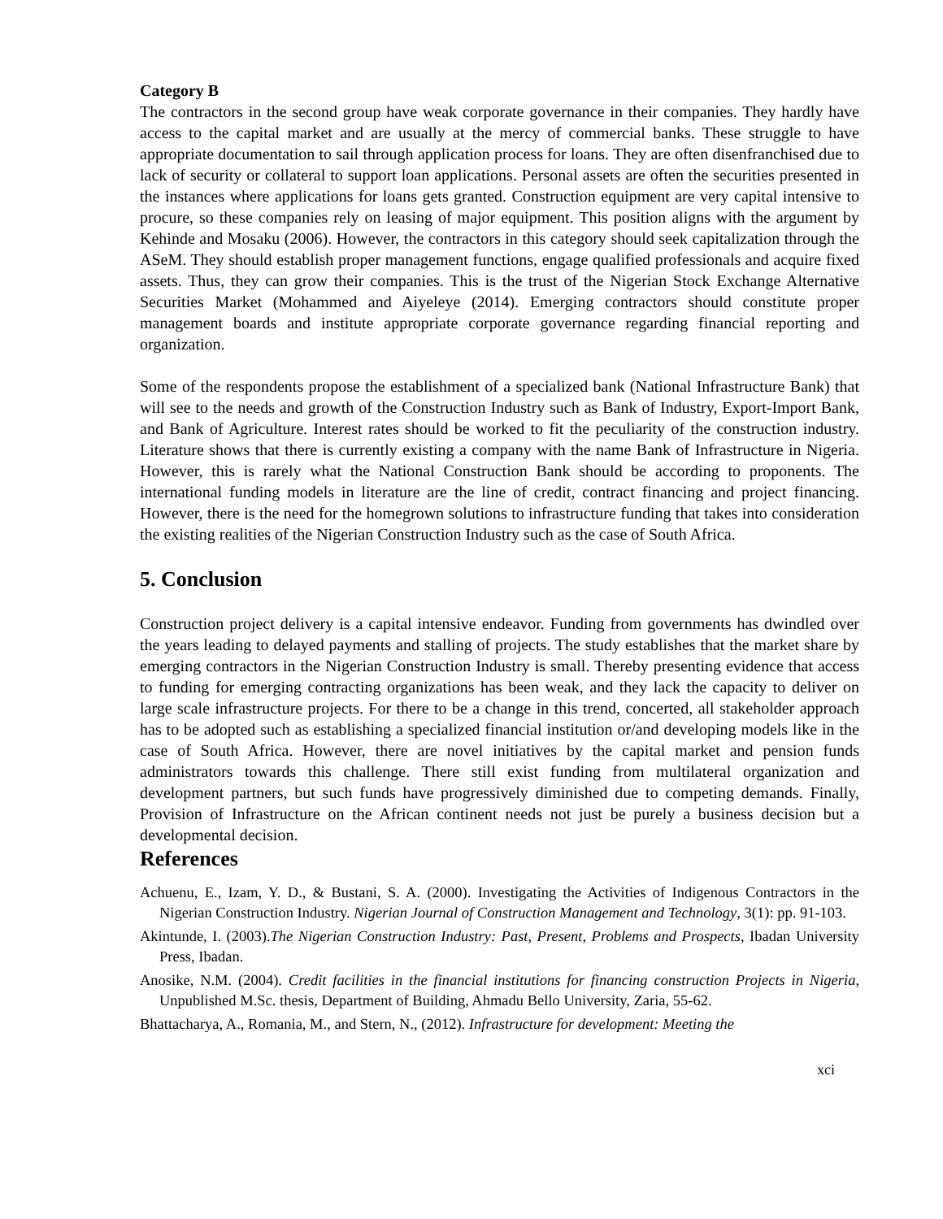Category B
The contractors in the second group have weak corporate governance in their companies. They hardly have access to the capital market and are usually at the mercy of commercial banks. These struggle to have appropriate documentation to sail through application process for loans. They are often disenfranchised due to lack of security or collateral to support loan applications. Personal assets are often the securities presented in the instances where applications for loans gets granted. Construction equipment are very capital intensive to procure, so these companies rely on leasing of major equipment. This position aligns with the argument by Kehinde and Mosaku (2006). However, the contractors in this category should seek capitalization through the ASeM. They should establish proper management functions, engage qualified professionals and acquire fixed assets. Thus, they can grow their companies. This is the trust of the Nigerian Stock Exchange Alternative Securities Market (Mohammed and Aiyeleye (2014). Emerging contractors should constitute proper management boards and institute appropriate corporate governance regarding financial reporting and organization.
Some of the respondents propose the establishment of a specialized bank (National Infrastructure Bank) that will see to the needs and growth of the Construction Industry such as Bank of Industry, Export-Import Bank, and Bank of Agriculture. Interest rates should be worked to fit the peculiarity of the construction industry. Literature shows that there is currently existing a company with the name Bank of Infrastructure in Nigeria. However, this is rarely what the National Construction Bank should be according to proponents. The international funding models in literature are the line of credit, contract financing and project financing. However, there is the need for the homegrown solutions to infrastructure funding that takes into consideration the existing realities of the Nigerian Construction Industry such as the case of South Africa.
5. Conclusion
Construction project delivery is a capital intensive endeavor. Funding from governments has dwindled over the years leading to delayed payments and stalling of projects. The study establishes that the market share by emerging contractors in the Nigerian Construction Industry is small. Thereby presenting evidence that access to funding for emerging contracting organizations has been weak, and they lack the capacity to deliver on large scale infrastructure projects. For there to be a change in this trend, concerted, all stakeholder approach has to be adopted such as establishing a specialized financial institution or/and developing models like in the case of South Africa. However, there are novel initiatives by the capital market and pension funds administrators towards this challenge. There still exist funding from multilateral organization and development partners, but such funds have progressively diminished due to competing demands. Finally, Provision of Infrastructure on the African continent needs not just be purely a business decision but a developmental decision.
References
Achuenu, E., Izam, Y. D., & Bustani, S. A. (2000). Investigating the Activities of Indigenous Contractors in the Nigerian Construction Industry. Nigerian Journal of Construction Management and Technology, 3(1): pp. 91-103.
Akintunde, I. (2003).The Nigerian Construction Industry: Past, Present, Problems and Prospects, Ibadan University Press, Ibadan.
Anosike, N.M. (2004). Credit facilities in the financial institutions for financing construction Projects in Nigeria, Unpublished M.Sc. thesis, Department of Building, Ahmadu Bello University, Zaria, 55-62.
Bhattacharya, A., Romania, M., and Stern, N., (2012). Infrastructure for development: Meeting the
xci